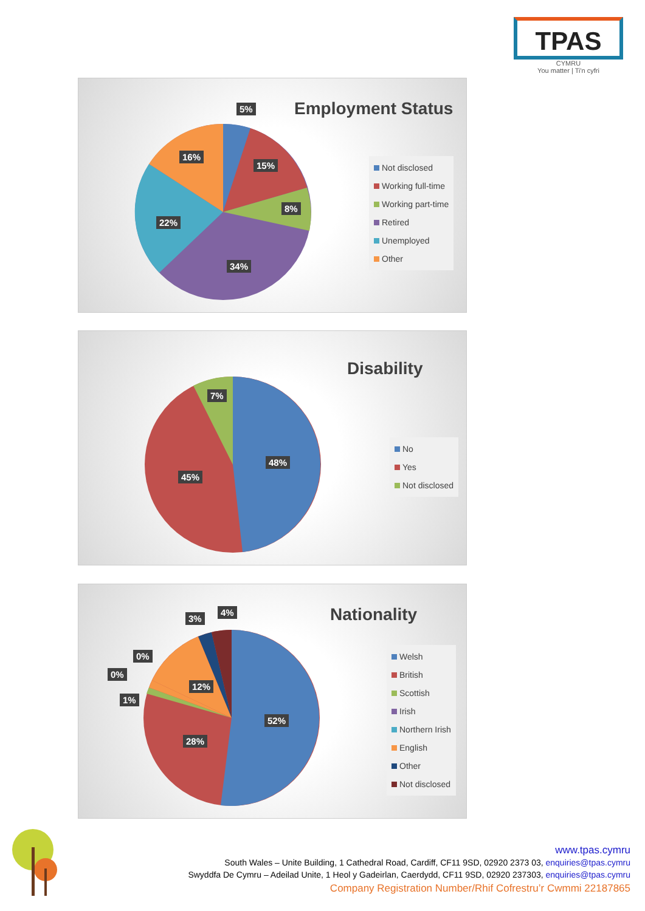TPAS
CYMRU
You matter | Ti'n cyfri
Employment Status
5%
15%
8%
34%
22%
16%
Not disclosed
Working full-time
Working part-time
Retired
Unemployed
Other
Disability
48%
45%
7%
No
Yes
Not disclosed
Nationality
52%
28%
12%
1%
0%
0%
3%
4%
Welsh
British
Scottish
Irish
Northern Irish
English
Other
Not disclosed
www.tpas.cymru
South Wales – Unite Building, 1 Cathedral Road, Cardiff, CF11 9SD, 02920 2373 03, enquiries@tpas.cymru
Swyddfa De Cymru – Adeilad Unite, 1 Heol y Gadeirlan, Caerdydd, CF11 9SD, 02920 237303, enquiries@tpas.cymru
Company Registration Number/Rhif Cofrestru’r Cwmmi 22187865